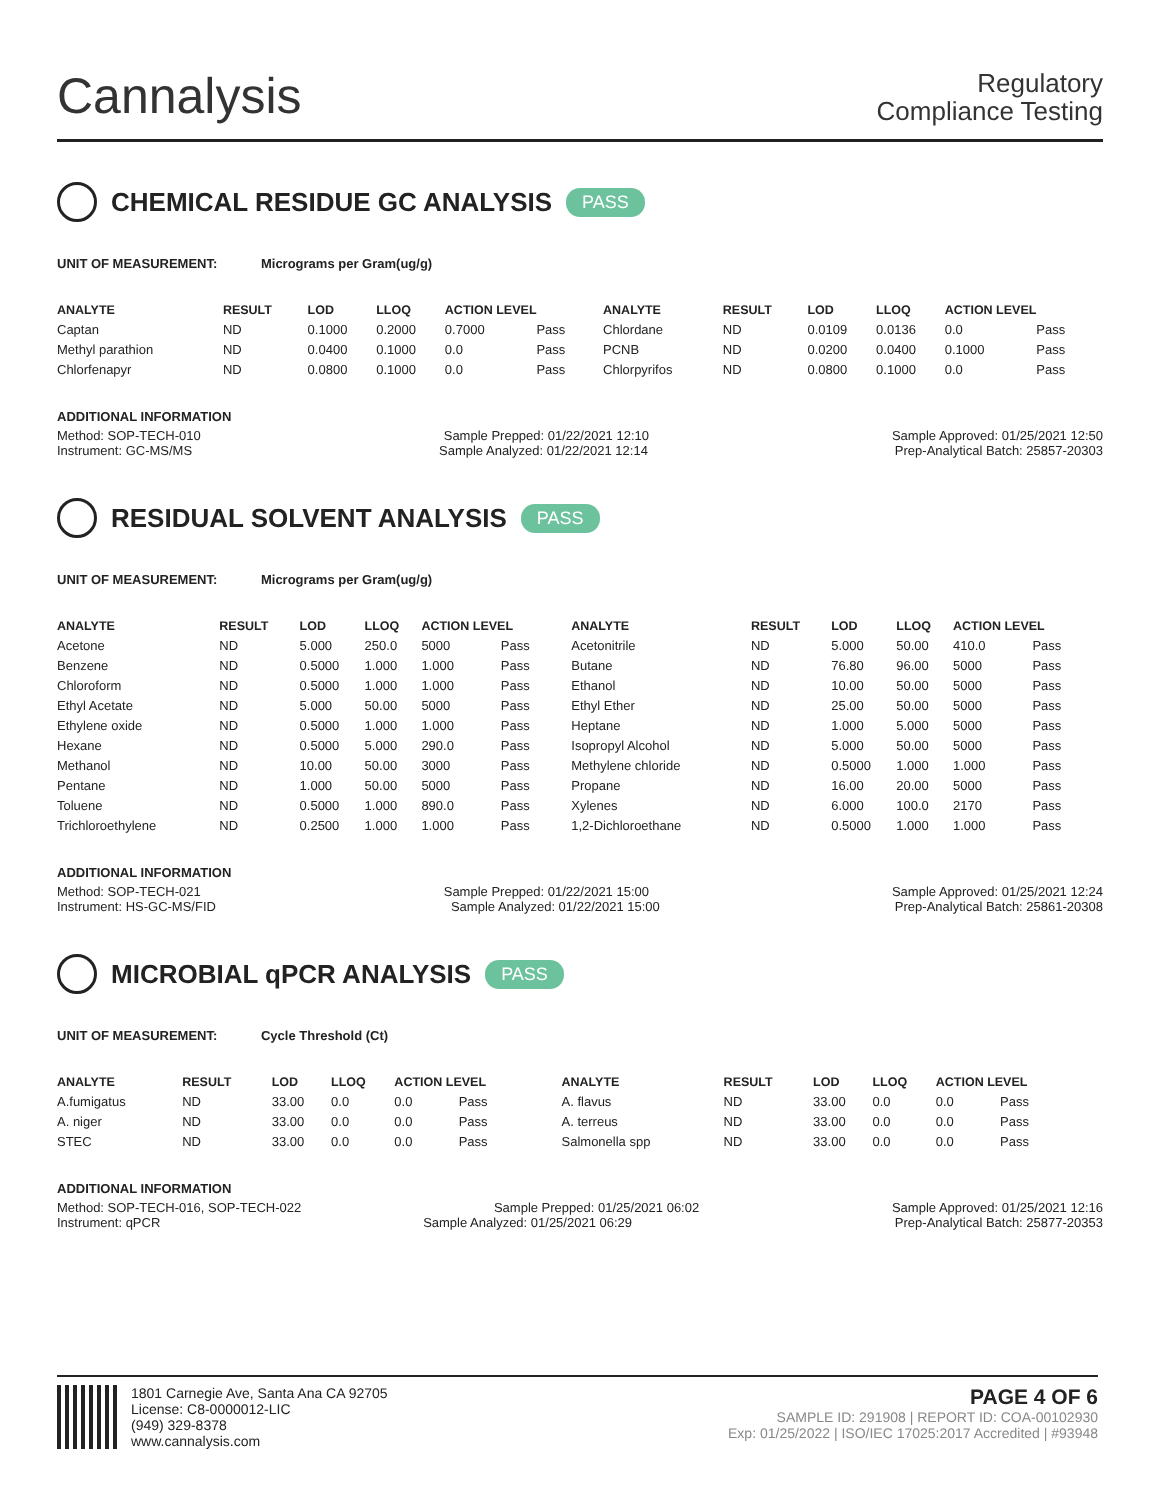Cannalysis
Regulatory
Compliance Testing
CHEMICAL RESIDUE GC ANALYSIS PASS
UNIT OF MEASUREMENT: Micrograms per Gram(ug/g)
| ANALYTE | RESULT | LOD | LLOQ | ACTION LEVEL | | ANALYTE | RESULT | LOD | LLOQ | ACTION LEVEL | |
| --- | --- | --- | --- | --- | --- | --- | --- | --- | --- | --- | --- |
| Captan | ND | 0.1000 | 0.2000 | 0.7000 | Pass | Chlordane | ND | 0.0109 | 0.0136 | 0.0 | Pass |
| Methyl parathion | ND | 0.0400 | 0.1000 | 0.0 | Pass | PCNB | ND | 0.0200 | 0.0400 | 0.1000 | Pass |
| Chlorfenapyr | ND | 0.0800 | 0.1000 | 0.0 | Pass | Chlorpyrifos | ND | 0.0800 | 0.1000 | 0.0 | Pass |
ADDITIONAL INFORMATION
Method: SOP-TECH-010 Sample Prepped: 01/22/2021 12:10 Sample Approved: 01/25/2021 12:50
Instrument: GC-MS/MS Sample Analyzed: 01/22/2021 12:14 Prep-Analytical Batch: 25857-20303
RESIDUAL SOLVENT ANALYSIS PASS
UNIT OF MEASUREMENT: Micrograms per Gram(ug/g)
| ANALYTE | RESULT | LOD | LLOQ | ACTION LEVEL | | ANALYTE | RESULT | LOD | LLOQ | ACTION LEVEL | |
| --- | --- | --- | --- | --- | --- | --- | --- | --- | --- | --- | --- |
| Acetone | ND | 5.000 | 250.0 | 5000 | Pass | Acetonitrile | ND | 5.000 | 50.00 | 410.0 | Pass |
| Benzene | ND | 0.5000 | 1.000 | 1.000 | Pass | Butane | ND | 76.80 | 96.00 | 5000 | Pass |
| Chloroform | ND | 0.5000 | 1.000 | 1.000 | Pass | Ethanol | ND | 10.00 | 50.00 | 5000 | Pass |
| Ethyl Acetate | ND | 5.000 | 50.00 | 5000 | Pass | Ethyl Ether | ND | 25.00 | 50.00 | 5000 | Pass |
| Ethylene oxide | ND | 0.5000 | 1.000 | 1.000 | Pass | Heptane | ND | 1.000 | 5.000 | 5000 | Pass |
| Hexane | ND | 0.5000 | 5.000 | 290.0 | Pass | Isopropyl Alcohol | ND | 5.000 | 50.00 | 5000 | Pass |
| Methanol | ND | 10.00 | 50.00 | 3000 | Pass | Methylene chloride | ND | 0.5000 | 1.000 | 1.000 | Pass |
| Pentane | ND | 1.000 | 50.00 | 5000 | Pass | Propane | ND | 16.00 | 20.00 | 5000 | Pass |
| Toluene | ND | 0.5000 | 1.000 | 890.0 | Pass | Xylenes | ND | 6.000 | 100.0 | 2170 | Pass |
| Trichloroethylene | ND | 0.2500 | 1.000 | 1.000 | Pass | 1,2-Dichloroethane | ND | 0.5000 | 1.000 | 1.000 | Pass |
ADDITIONAL INFORMATION
Method: SOP-TECH-021 Sample Prepped: 01/22/2021 15:00 Sample Approved: 01/25/2021 12:24
Instrument: HS-GC-MS/FID Sample Analyzed: 01/22/2021 15:00 Prep-Analytical Batch: 25861-20308
MICROBIAL qPCR ANALYSIS PASS
UNIT OF MEASUREMENT: Cycle Threshold (Ct)
| ANALYTE | RESULT | LOD | LLOQ | ACTION LEVEL | | ANALYTE | RESULT | LOD | LLOQ | ACTION LEVEL | |
| --- | --- | --- | --- | --- | --- | --- | --- | --- | --- | --- | --- |
| A.fumigatus | ND | 33.00 | 0.0 | 0.0 | Pass | A. flavus | ND | 33.00 | 0.0 | 0.0 | Pass |
| A. niger | ND | 33.00 | 0.0 | 0.0 | Pass | A. terreus | ND | 33.00 | 0.0 | 0.0 | Pass |
| STEC | ND | 33.00 | 0.0 | 0.0 | Pass | Salmonella spp | ND | 33.00 | 0.0 | 0.0 | Pass |
ADDITIONAL INFORMATION
Method: SOP-TECH-016, SOP-TECH-022 Sample Prepped: 01/25/2021 06:02 Sample Approved: 01/25/2021 12:16
Instrument: qPCR Sample Analyzed: 01/25/2021 06:29 Prep-Analytical Batch: 25877-20353
1801 Carnegie Ave, Santa Ana CA 92705
License: C8-0000012-LIC
(949) 329-8378
www.cannalysis.com
PAGE 4 OF 6
SAMPLE ID: 291908 | REPORT ID: COA-00102930
Exp: 01/25/2022 | ISO/IEC 17025:2017 Accredited | #93948